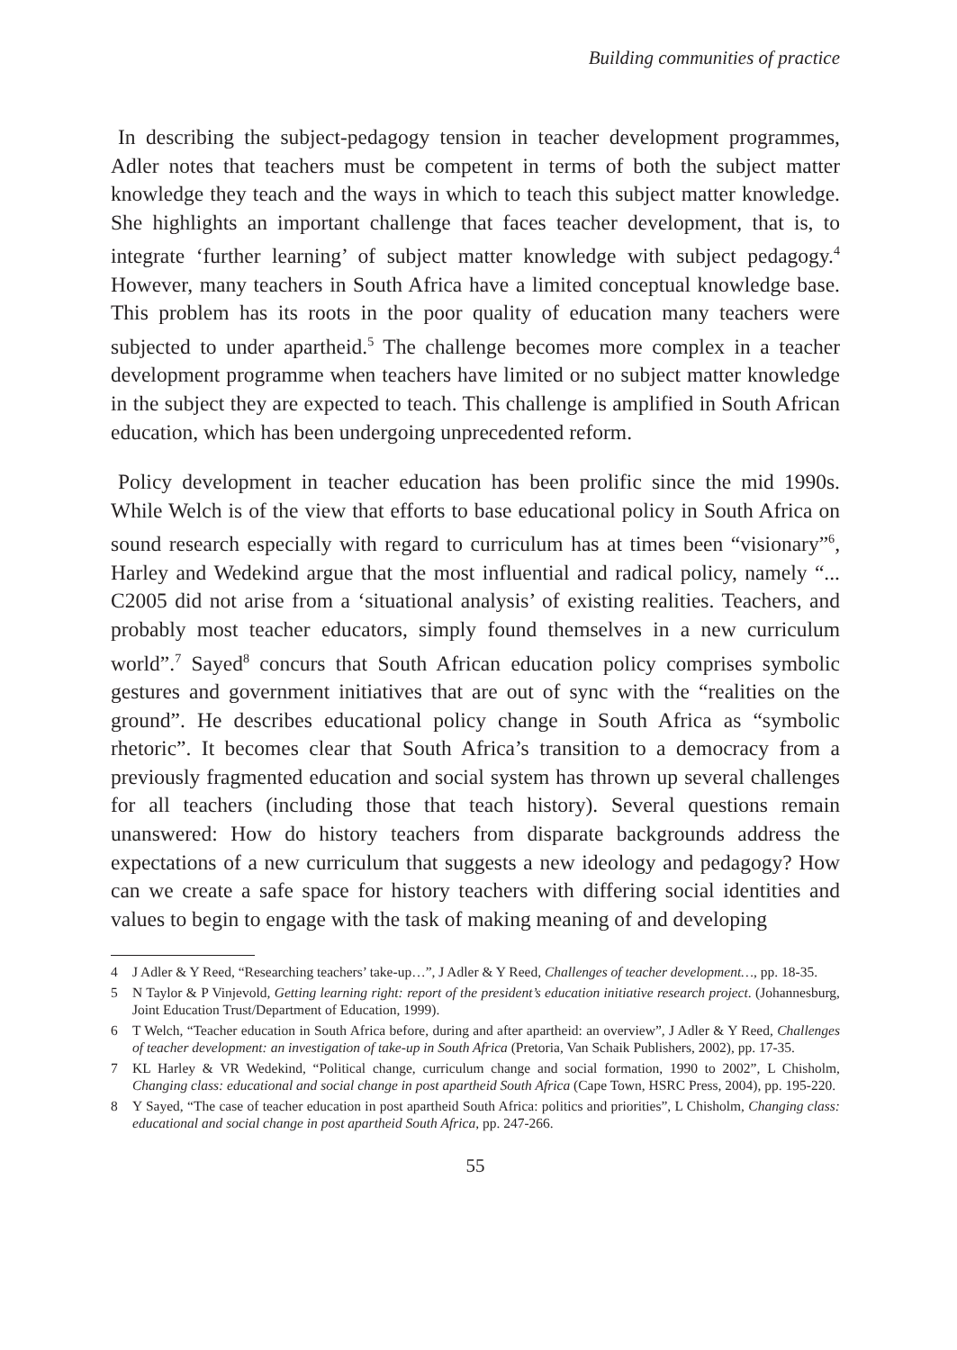Building communities of practice
In describing the subject-pedagogy tension in teacher development programmes, Adler notes that teachers must be competent in terms of both the subject matter knowledge they teach and the ways in which to teach this subject matter knowledge. She highlights an important challenge that faces teacher development, that is, to integrate ‘further learning’ of subject matter knowledge with subject pedagogy.<sup>4</sup> However, many teachers in South Africa have a limited conceptual knowledge base. This problem has its roots in the poor quality of education many teachers were subjected to under apartheid.<sup>5</sup> The challenge becomes more complex in a teacher development programme when teachers have limited or no subject matter knowledge in the subject they are expected to teach. This challenge is amplified in South African education, which has been undergoing unprecedented reform.
Policy development in teacher education has been prolific since the mid 1990s. While Welch is of the view that efforts to base educational policy in South Africa on sound research especially with regard to curriculum has at times been “visionary”<sup>6</sup>, Harley and Wedekind argue that the most influential and radical policy, namely “... C2005 did not arise from a ‘situational analysis’ of existing realities. Teachers, and probably most teacher educators, simply found themselves in a new curriculum world”.<sup>7</sup> Sayed<sup>8</sup> concurs that South African education policy comprises symbolic gestures and government initiatives that are out of sync with the “realities on the ground”. He describes educational policy change in South Africa as “symbolic rhetoric”. It becomes clear that South Africa’s transition to a democracy from a previously fragmented education and social system has thrown up several challenges for all teachers (including those that teach history). Several questions remain unanswered: How do history teachers from disparate backgrounds address the expectations of a new curriculum that suggests a new ideology and pedagogy? How can we create a safe space for history teachers with differing social identities and values to begin to engage with the task of making meaning of and developing
4 J Adler & Y Reed, “Researching teachers’ take-up…”, J Adler & Y Reed, Challenges of teacher development…, pp. 18-35.
5 N Taylor & P Vinjevold, Getting learning right: report of the president’s education initiative research project. (Johannesburg, Joint Education Trust/Department of Education, 1999).
6 T Welch, “Teacher education in South Africa before, during and after apartheid: an overview”, J Adler & Y Reed, Challenges of teacher development: an investigation of take-up in South Africa (Pretoria, Van Schaik Publishers, 2002), pp. 17-35.
7 KL Harley & VR Wedekind, “Political change, curriculum change and social formation, 1990 to 2002”, L Chisholm, Changing class: educational and social change in post apartheid South Africa (Cape Town, HSRC Press, 2004), pp. 195-220.
8 Y Sayed, “The case of teacher education in post apartheid South Africa: politics and priorities”, L Chisholm, Changing class: educational and social change in post apartheid South Africa, pp. 247-266.
55